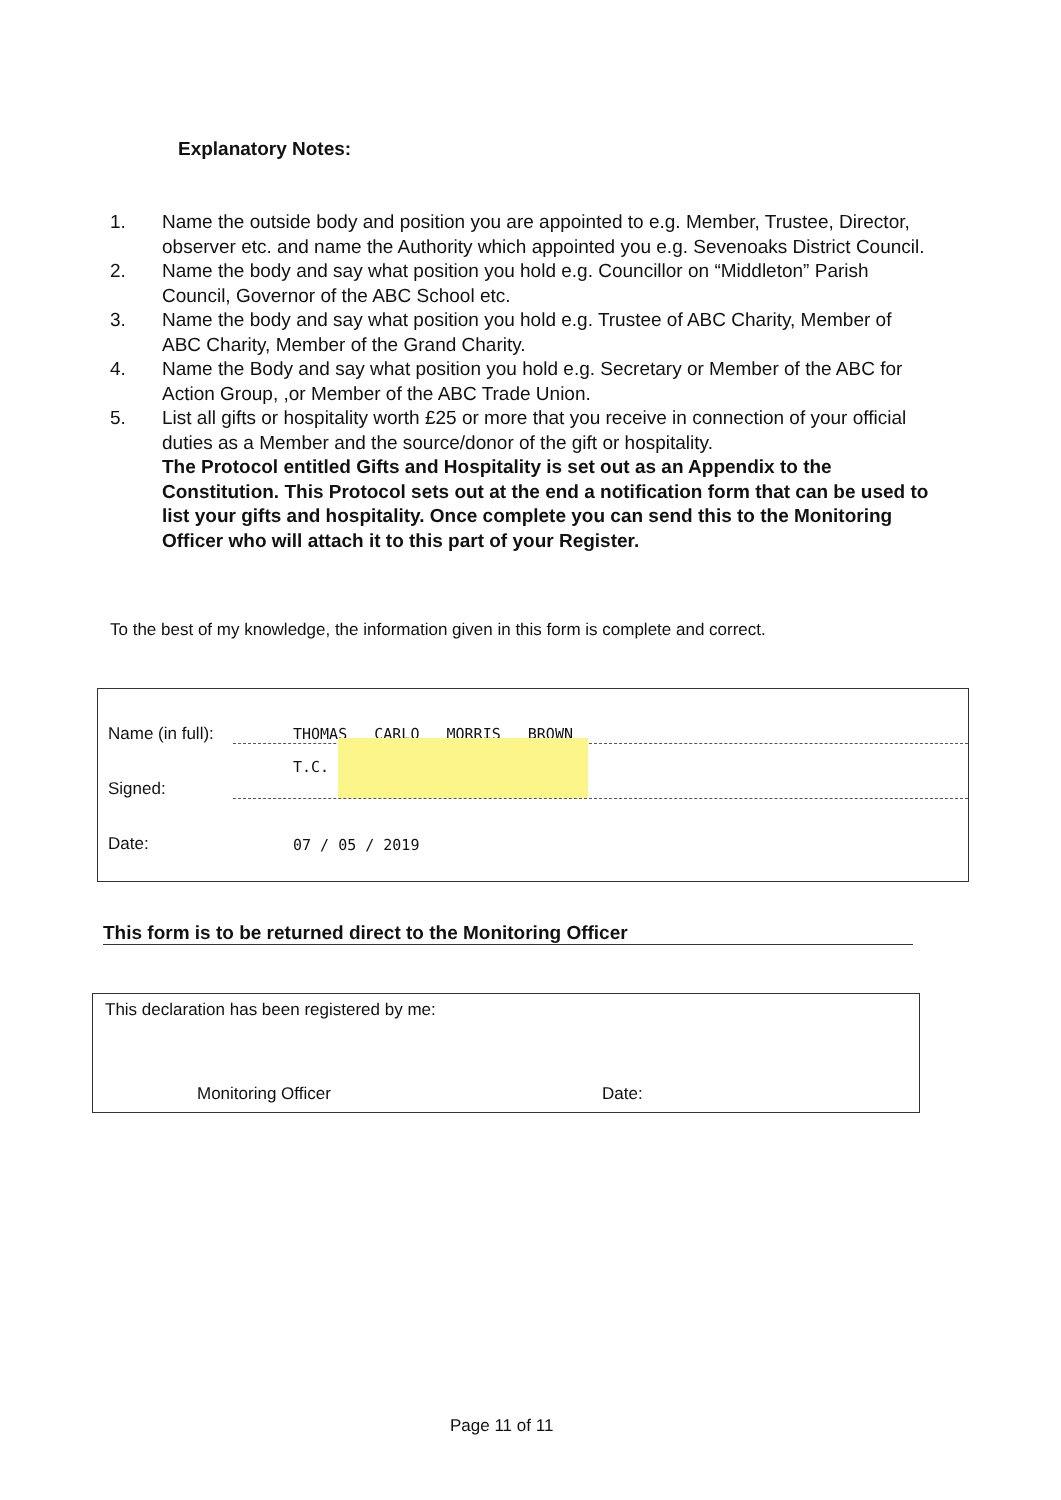Explanatory Notes:
1. Name the outside body and position you are appointed to e.g. Member, Trustee, Director, observer etc. and name the Authority which appointed you e.g. Sevenoaks District Council.
2. Name the body and say what position you hold e.g. Councillor on “Middleton” Parish Council, Governor of the ABC School etc.
3. Name the body and say what position you hold e.g. Trustee of ABC Charity, Member of ABC Charity, Member of the Grand Charity.
4. Name the Body and say what position you hold e.g. Secretary or Member of the ABC for Action Group, ,or Member of the ABC Trade Union.
5. List all gifts or hospitality worth £25 or more that you receive in connection of your official duties as a Member and the source/donor of the gift or hospitality.
The Protocol entitled Gifts and Hospitality is set out as an Appendix to the Constitution. This Protocol sets out at the end a notification form that can be used to list your gifts and hospitality. Once complete you can send this to the Monitoring Officer who will attach it to this part of your Register.
To the best of my knowledge, the information given in this form is complete and correct.
Name (in full): THOMAS CARLO MORRIS BROWN
Signed: T.C.
Date: 07 / 05 / 2019
This form is to be returned direct to the Monitoring Officer
This declaration has been registered by me:
Monitoring Officer Date:
Page 11 of 11